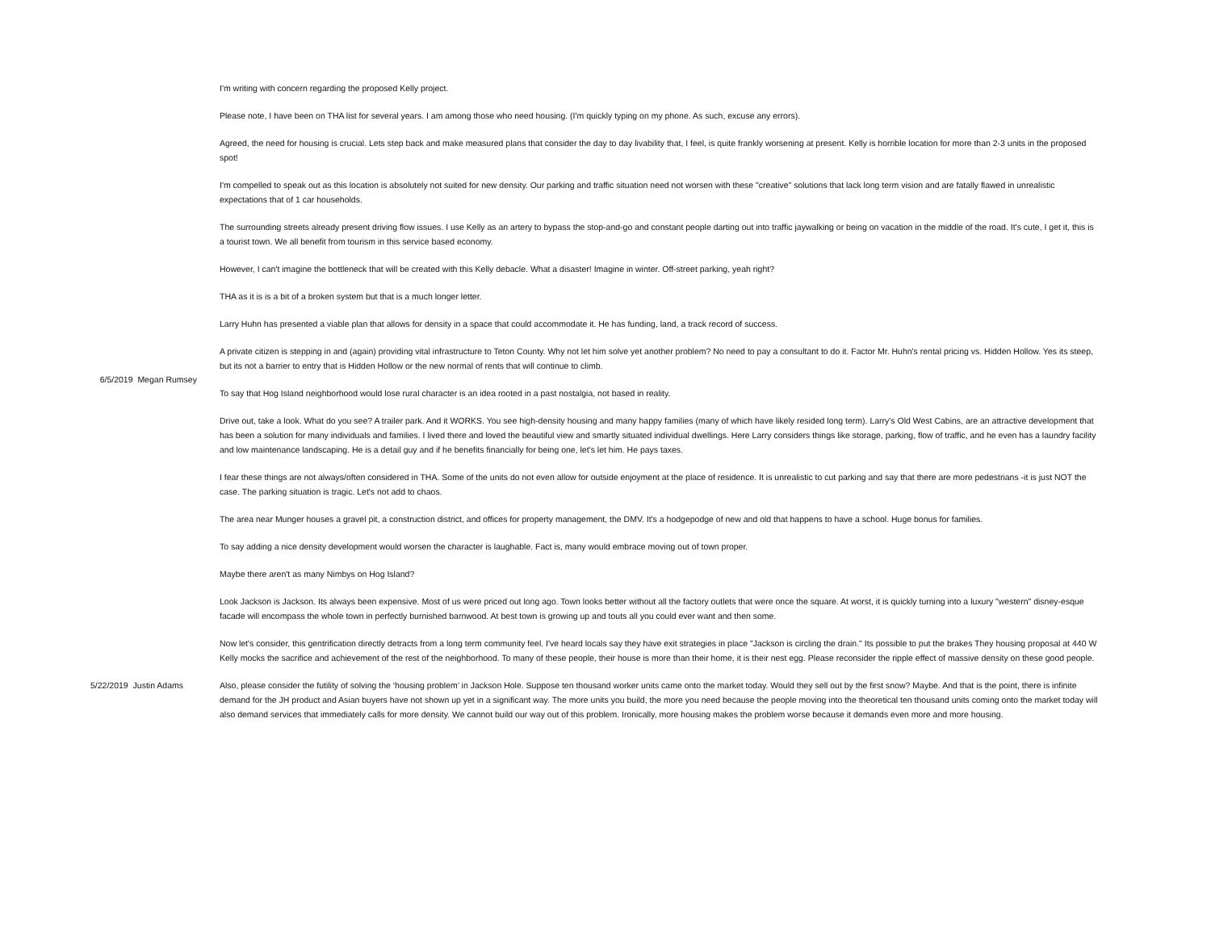| 6/5/2019 Megan Rumsey | I'm writing with concern regarding the proposed Kelly project. Please note, I have been on THA list for several years. I am among those who need housing. (I'm quickly typing on my phone. As such, excuse any errors). Agreed, the need for housing is crucial. Lets step back and make measured plans that consider the day to day livability that, I feel, is quite frankly worsening at present. Kelly is horrible location for more than 2-3 units in the proposed spot! I'm compelled to speak out as this location is absolutely not suited for new density. Our parking and traffic situation need not worsen with these "creative" solutions that lack long term vision and are fatally flawed in unrealistic expectations that of 1 car households. The surrounding streets already present driving flow issues. I use Kelly as an artery to bypass the stop-and-go and constant people darting out into traffic jaywalking or being on vacation in the middle of the road. It's cute, I get it, this is a tourist town. We all benefit from tourism in this service based economy. However, I can't imagine the bottleneck that will be created with this Kelly debacle. What a disaster! Imagine in winter. Off-street parking, yeah right? THA as it is is a bit of a broken system but that is a much longer letter. Larry Huhn has presented a viable plan that allows for density in a space that could accommodate it. He has funding, land, a track record of success. A private citizen is stepping in and (again) providing vital infrastructure to Teton County. Why not let him solve yet another problem? No need to pay a consultant to do it. Factor Mr. Huhn's rental pricing vs. Hidden Hollow. Yes its steep, but its not a barrier to entry that is Hidden Hollow or the new normal of rents that will continue to climb. To say that Hog Island neighborhood would lose rural character is an idea rooted in a past nostalgia, not based in reality. Drive out, take a look. What do you see? A trailer park. And it WORKS. You see high-density housing and many happy families (many of which have likely resided long term). Larry's Old West Cabins, are an attractive development that has been a solution for many individuals and families. I lived there and loved the beautiful view and smartly situated individual dwellings. Here Larry considers things like storage, parking, flow of traffic, and he even has a laundry facility and low maintenance landscaping. He is a detail guy and if he benefits financially for being one, let's let him. He pays taxes. I fear these things are not always/often considered in THA. Some of the units do not even allow for outside enjoyment at the place of residence. It is unrealistic to cut parking and say that there are more pedestrians -it is just NOT the case. The parking situation is tragic. Let's not add to chaos. The area near Munger houses a gravel pit, a construction district, and offices for property management, the DMV. It's a hodgepodge of new and old that happens to have a school. Huge bonus for families. To say adding a nice density development would worsen the character is laughable. Fact is, many would embrace moving out of town proper. Maybe there aren't as many Nimbys on Hog Island? Look Jackson is Jackson. Its always been expensive. Most of us were priced out long ago. Town looks better without all the factory outlets that were once the square. At worst, it is quickly turning into a luxury "western" disney-esque facade will encompass the whole town in perfectly burnished barnwood. At best town is growing up and touts all you could ever want and then some. Now let's consider, this gentrification directly detracts from a long term community feel. I've heard locals say they have exit strategies in place "Jackson is circling the drain." Its possible to put the brakes They housing proposal at 440 W Kelly mocks the sacrifice and achievement of the rest of the neighborhood. To many of these people, their house is more than their home, it is their nest egg. Please reconsider the ripple effect of massive density on these good people. |
| 5/22/2019 Justin Adams | Also, please consider the futility of solving the ‘housing problem’ in Jackson Hole. Suppose ten thousand worker units came onto the market today. Would they sell out by the first snow? Maybe. And that is the point, there is infinite demand for the JH product and Asian buyers have not shown up yet in a significant way. The more units you build, the more you need because the people moving into the theoretical ten thousand units coming onto the market today will also demand services that immediately calls for more density. We cannot build our way out of this problem. Ironically, more housing makes the problem worse because it demands even more and more housing. |